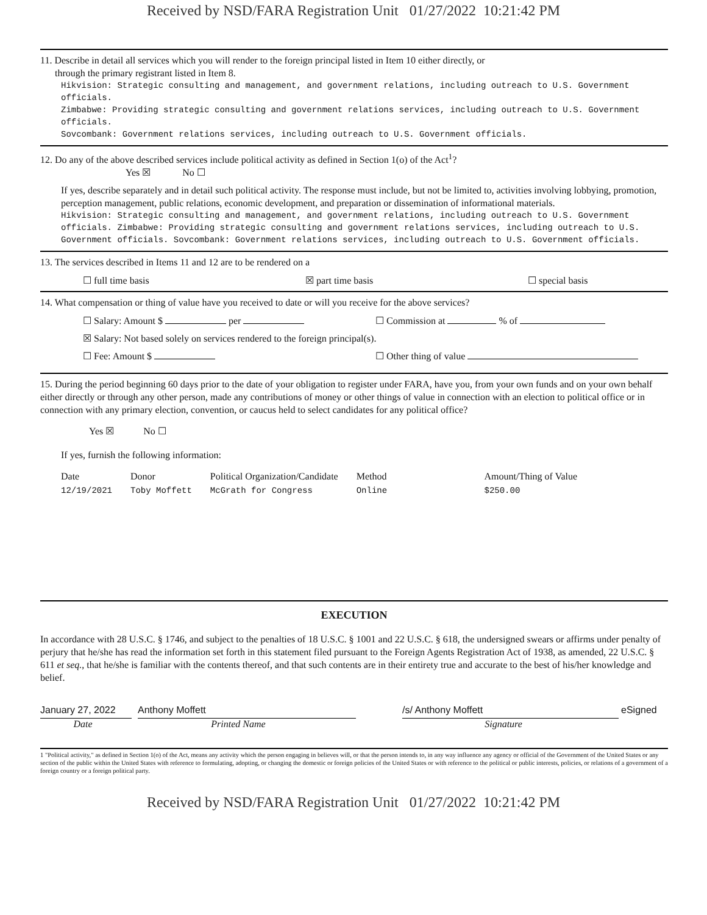Received by NSD/FARA Registration Unit 01/27/2022 10:21:42 PM
11. Describe in detail all services which you will render to the foreign principal listed in Item 10 either directly, or
through the primary registrant listed in Item 8.
Hikvision: Strategic consulting and management, and government relations, including outreach to U.S. Government officials.
Zimbabwe: Providing strategic consulting and government relations services, including outreach to U.S. Government officials.
Sovcombank: Government relations services, including outreach to U.S. Government officials.
12. Do any of the above described services include political activity as defined in Section 1(o) of the Act<sup>1</sup>?
Yes ☒ No ☐
If yes, describe separately and in detail such political activity. The response must include, but not be limited to, activities involving lobbying, promotion, perception management, public relations, economic development, and preparation or dissemination of informational materials.
Hikvision: Strategic consulting and management, and government relations, including outreach to U.S. Government officials. Zimbabwe: Providing strategic consulting and government relations services, including outreach to U.S. Government officials. Sovcombank: Government relations services, including outreach to U.S. Government officials.
13. The services described in Items 11 and 12 are to be rendered on a
☐ full time basis ☒ part time basis ☐ special basis
14. What compensation or thing of value have you received to date or will you receive for the above services?
☐ Salary: Amount $ per ☐ Commission at % of
☒ Salary: Not based solely on services rendered to the foreign principal(s).
☐ Fee: Amount $ ☐ Other thing of value
15. During the period beginning 60 days prior to the date of your obligation to register under FARA, have you, from your own funds and on your own behalf either directly or through any other person, made any contributions of money or other things of value in connection with an election to political office or in connection with any primary election, convention, or caucus held to select candidates for any political office?
Yes ☒ No ☐
If yes, furnish the following information:
| Date | Donor | Political Organization/Candidate | Method | Amount/Thing of Value |
| --- | --- | --- | --- | --- |
| 12/19/2021 | Toby Moffett | McGrath for Congress | Online | $250.00 |
EXECUTION
In accordance with 28 U.S.C. § 1746, and subject to the penalties of 18 U.S.C. § 1001 and 22 U.S.C. § 618, the undersigned swears or affirms under penalty of perjury that he/she has read the information set forth in this statement filed pursuant to the Foreign Agents Registration Act of 1938, as amended, 22 U.S.C. § 611 et seq., that he/she is familiar with the contents thereof, and that such contents are in their entirety true and accurate to the best of his/her knowledge and belief.
January 27, 2022
Anthony Moffett /s/ Anthony Moffett eSigned
Date Printed Name Signature
1 "Political activity," as defined in Section 1(o) of the Act, means any activity which the person engaging in believes will, or that the person intends to, in any way influence any agency or official of the Government of the United States or any section of the public within the United States with reference to formulating, adopting, or changing the domestic or foreign policies of the United States or with reference to the political or public interests, policies, or relations of a government of a foreign country or a foreign political party.
Received by NSD/FARA Registration Unit 01/27/2022 10:21:42 PM